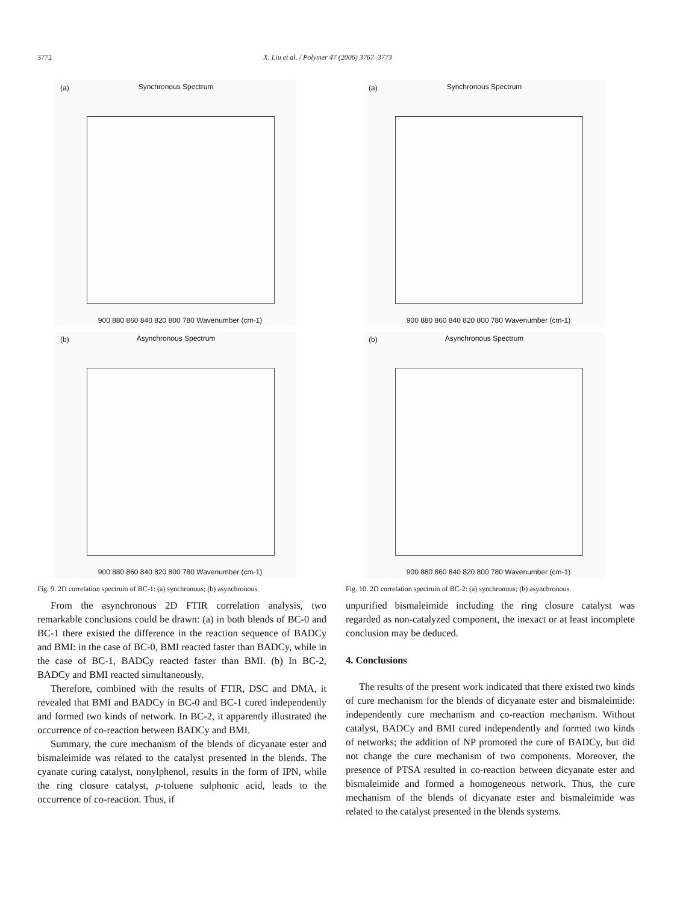3772 X. Liu et al. / Polymer 47 (2006) 3767–3773
(a)
Synchronous Spectrum
900 880 860 840 820 800 780 Wavenumber (cm-1)
(b)
Asynchronous Spectrum
900 880 860 840 820 800 780 Wavenumber (cm-1)
Fig. 9. 2D correlation spectrum of BC-1: (a) synchronous; (b) asynchronous.
From the asynchronous 2D FTIR correlation analysis, two remarkable conclusions could be drawn: (a) in both blends of BC-0 and BC-1 there existed the difference in the reaction sequence of BADCy and BMI: in the case of BC-0, BMI reacted faster than BADCy, while in the case of BC-1, BADCy reacted faster than BMI. (b) In BC-2, BADCy and BMI reacted simultaneously.
Therefore, combined with the results of FTIR, DSC and DMA, it revealed that BMI and BADCy in BC-0 and BC-1 cured independently and formed two kinds of network. In BC-2, it apparently illustrated the occurrence of co-reaction between BADCy and BMI.
Summary, the cure mechanism of the blends of dicyanate ester and bismaleimide was related to the catalyst presented in the blends. The cyanate curing catalyst, nonylphenol, results in the form of IPN, while the ring closure catalyst, p-toluene sulphonic acid, leads to the occurrence of co-reaction. Thus, if
(a)
Synchronous Spectrum
900 880 860 840 820 800 780 Wavenumber (cm-1)
(b)
Asynchronous Spectrum
900 880 860 840 820 800 780 Wavenumber (cm-1)
Fig. 10. 2D correlation spectrum of BC-2: (a) synchronous; (b) asynchronous.
unpurified bismaleimide including the ring closure catalyst was regarded as non-catalyzed component, the inexact or at least incomplete conclusion may be deduced.
4. Conclusions
The results of the present work indicated that there existed two kinds of cure mechanism for the blends of dicyanate ester and bismaleimide: independently cure mechanism and co-reaction mechanism. Without catalyst, BADCy and BMI cured independently and formed two kinds of networks; the addition of NP promoted the cure of BADCy, but did not change the cure mechanism of two components. Moreover, the presence of PTSA resulted in co-reaction between dicyanate ester and bismaleimide and formed a homogeneous network. Thus, the cure mechanism of the blends of dicyanate ester and bismaleimide was related to the catalyst presented in the blends systems.